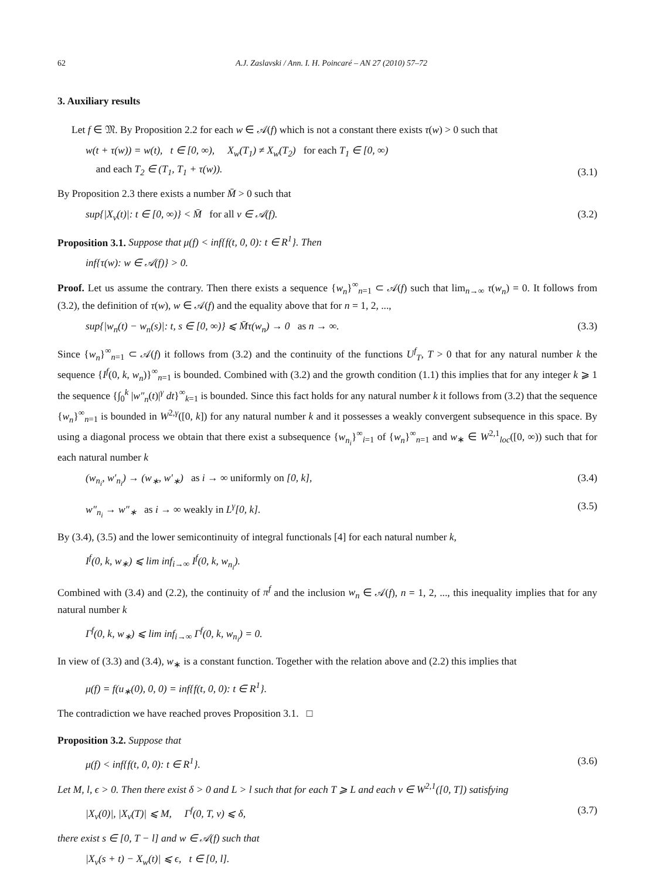62 A.J. Zaslavski / Ann. I. H. Poincaré – AN 27 (2010) 57–72
3. Auxiliary results
Let f ∈ 𝔐. By Proposition 2.2 for each w ∈ 𝒜(f) which is not a constant there exists τ(w) > 0 such that
w(t + τ(w)) = w(t), t ∈ [0, ∞), X<sub>w</sub>(T<sub>1</sub>) ≠ X<sub>w</sub>(T<sub>2</sub>) for each T<sub>1</sub> ∈ [0, ∞)
and each T<sub>2</sub> ∈ (T<sub>1</sub>, T<sub>1</sub> + τ(w)). (3.1)
By Proposition 2.3 there exists a number M̄ > 0 such that
sup{|X<sub>v</sub>(t)|: t ∈ [0, ∞)} < M̄ for all v ∈ 𝒜(f). (3.2)
Proposition 3.1. Suppose that μ(f) < inf{f(t, 0, 0): t ∈ R<sup>1</sup>}. Then
inf{τ(w): w ∈ 𝒜(f)} > 0.
Proof. Let us assume the contrary. Then there exists a sequence {w<sub>n</sub>}<sup>∞</sup><sub>n=1</sub> ⊂ 𝒜(f) such that lim<sub>n→∞</sub> τ(w<sub>n</sub>) = 0. It follows from (3.2), the definition of τ(w), w ∈ 𝒜(f) and the equality above that for n = 1, 2, ...,
sup{|w<sub>n</sub>(t) − w<sub>n</sub>(s)|: t, s ∈ [0, ∞)} ⩽ M̄τ(w<sub>n</sub>) → 0 as n → ∞. (3.3)
Since {w<sub>n</sub>}<sup>∞</sup><sub>n=1</sub> ⊂ 𝒜(f) it follows from (3.2) and the continuity of the functions U<sup>f</sup><sub>T</sub>, T > 0 that for any natural number k the sequence {I<sup>f</sup>(0, k, w<sub>n</sub>)}<sup>∞</sup><sub>n=1</sub> is bounded. Combined with (3.2) and the growth condition (1.1) this implies that for any integer k ⩾ 1 the sequence {∫<sub>0</sub><sup>k</sup> |w″<sub>n</sub>(t)|<sup>γ</sup> dt}<sup>∞</sup><sub>k=1</sub> is bounded. Since this fact holds for any natural number k it follows from (3.2) that the sequence {w<sub>n</sub>}<sup>∞</sup><sub>n=1</sub> is bounded in W<sup>2,γ</sup>([0, k]) for any natural number k and it possesses a weakly convergent subsequence in this space. By using a diagonal process we obtain that there exist a subsequence {w<sub>n<sub>i</sub></sub>}<sup>∞</sup><sub>i=1</sub> of {w<sub>n</sub>}<sup>∞</sup><sub>n=1</sub> and w<sub>∗</sub> ∈ W<sup>2,1</sup><sub>loc</sub>([0, ∞)) such that for each natural number k
(w<sub>n<sub>i</sub></sub>, w′<sub>n<sub>i</sub></sub>) → (w<sub>∗</sub>, w′<sub>∗</sub>) as i → ∞ uniformly on [0, k], (3.4)
w″<sub>n<sub>i</sub></sub> → w″<sub>∗</sub> as i → ∞ weakly in L<sup>γ</sup>[0, k]. (3.5)
By (3.4), (3.5) and the lower semicontinuity of integral functionals [4] for each natural number k,
I<sup>f</sup>(0, k, w<sub>∗</sub>) ⩽ lim inf<sub>i→∞</sub> I<sup>f</sup>(0, k, w<sub>n<sub>i</sub></sub>).
Combined with (3.4) and (2.2), the continuity of π<sup>f</sup> and the inclusion w<sub>n</sub> ∈ 𝒜(f), n = 1, 2, ..., this inequality implies that for any natural number k
Γ<sup>f</sup>(0, k, w<sub>∗</sub>) ⩽ lim inf<sub>i→∞</sub> Γ<sup>f</sup>(0, k, w<sub>n<sub>i</sub></sub>) = 0.
In view of (3.3) and (3.4), w<sub>∗</sub> is a constant function. Together with the relation above and (2.2) this implies that
μ(f) = f(u<sub>∗</sub>(0), 0, 0) = inf{f(t, 0, 0): t ∈ R<sup>1</sup>}.
The contradiction we have reached proves Proposition 3.1. □
Proposition 3.2. Suppose that
μ(f) < inf{f(t, 0, 0): t ∈ R<sup>1</sup>}. (3.6)
Let M, l, ϵ > 0. Then there exist δ > 0 and L > l such that for each T ⩾ L and each v ∈ W<sup>2,1</sup>([0, T]) satisfying
|X<sub>v</sub>(0)|, |X<sub>v</sub>(T)| ⩽ M, Γ<sup>f</sup>(0, T, v) ⩽ δ, (3.7)
there exist s ∈ [0, T − l] and w ∈ 𝒜(f) such that
|X<sub>v</sub>(s + t) − X<sub>w</sub>(t)| ⩽ ϵ, t ∈ [0, l].